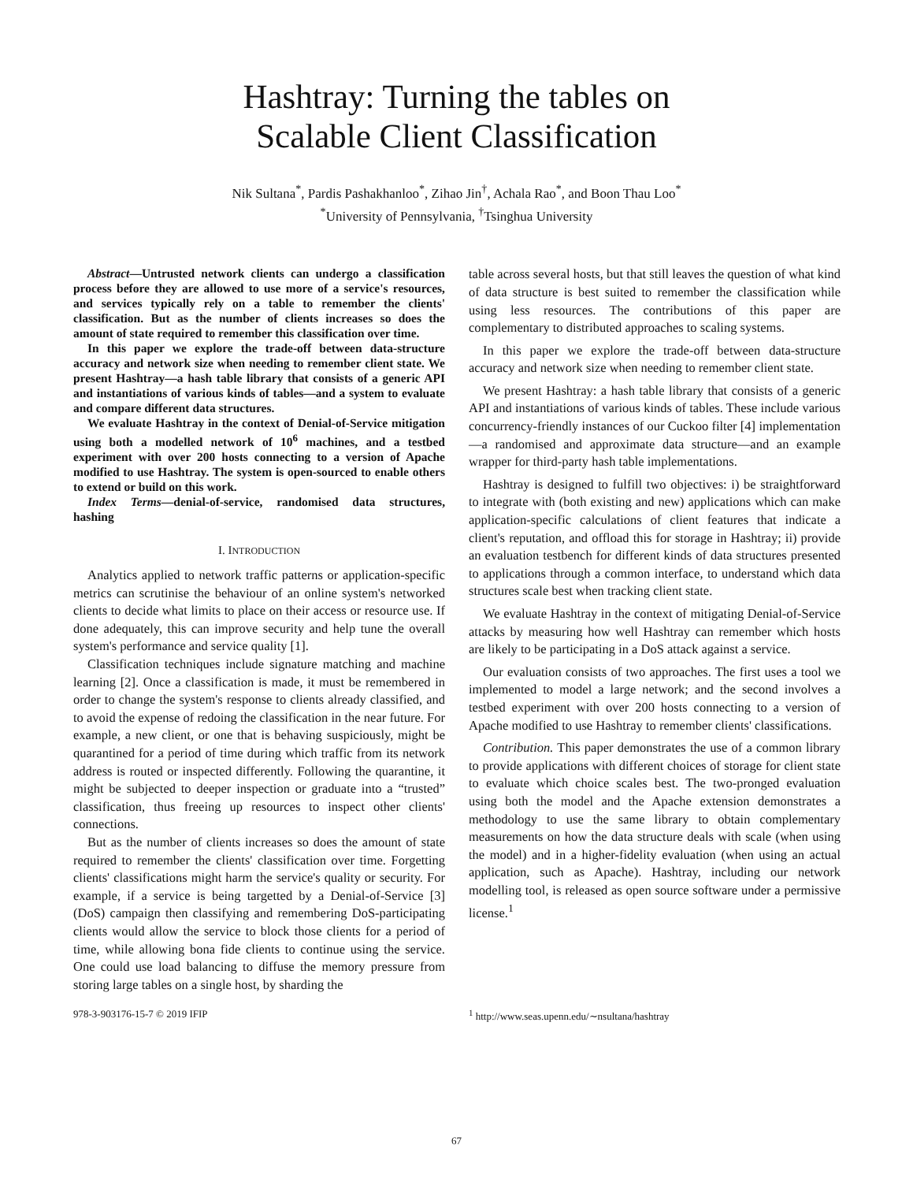Hashtray: Turning the tables on
Scalable Client Classification
Nik Sultana<sup>*</sup>, Pardis Pashakhanloo<sup>*</sup>, Zihao Jin<sup>†</sup>, Achala Rao<sup>*</sup>, and Boon Thau Loo<sup>*</sup>
<sup>*</sup> University of Pennsylvania, <sup>†</sup>Tsinghua University
Abstract—Untrusted network clients can undergo a classification process before they are allowed to use more of a service's resources, and services typically rely on a table to remember the clients' classification. But as the number of clients increases so does the amount of state required to remember this classification over time.
In this paper we explore the trade-off between data-structure accuracy and network size when needing to remember client state. We present Hashtray—a hash table library that consists of a generic API and instantiations of various kinds of tables—and a system to evaluate and compare different data structures.
We evaluate Hashtray in the context of Denial-of-Service mitigation using both a modelled network of 10<sup>6</sup> machines, and a testbed experiment with over 200 hosts connecting to a version of Apache modified to use Hashtray. The system is open-sourced to enable others to extend or build on this work.
Index Terms—denial-of-service, randomised data structures, hashing
I. INTRODUCTION
Analytics applied to network traffic patterns or application-specific metrics can scrutinise the behaviour of an online system's networked clients to decide what limits to place on their access or resource use. If done adequately, this can improve security and help tune the overall system's performance and service quality [1].
Classification techniques include signature matching and machine learning [2]. Once a classification is made, it must be remembered in order to change the system's response to clients already classified, and to avoid the expense of redoing the classification in the near future. For example, a new client, or one that is behaving suspiciously, might be quarantined for a period of time during which traffic from its network address is routed or inspected differently. Following the quarantine, it might be subjected to deeper inspection or graduate into a “trusted” classification, thus freeing up resources to inspect other clients' connections.
But as the number of clients increases so does the amount of state required to remember the clients' classification over time. Forgetting clients' classifications might harm the service's quality or security. For example, if a service is being targetted by a Denial-of-Service [3] (DoS) campaign then classifying and remembering DoS-participating clients would allow the service to block those clients for a period of time, while allowing bona fide clients to continue using the service. One could use load balancing to diffuse the memory pressure from storing large tables on a single host, by sharding the
table across several hosts, but that still leaves the question of what kind of data structure is best suited to remember the classification while using less resources. The contributions of this paper are complementary to distributed approaches to scaling systems.
In this paper we explore the trade-off between data-structure accuracy and network size when needing to remember client state.
We present Hashtray: a hash table library that consists of a generic API and instantiations of various kinds of tables. These include various concurrency-friendly instances of our Cuckoo filter [4] implementation—a randomised and approximate data structure—and an example wrapper for third-party hash table implementations.
Hashtray is designed to fulfill two objectives: i) be straightforward to integrate with (both existing and new) applications which can make application-specific calculations of client features that indicate a client's reputation, and offload this for storage in Hashtray; ii) provide an evaluation testbench for different kinds of data structures presented to applications through a common interface, to understand which data structures scale best when tracking client state.
We evaluate Hashtray in the context of mitigating Denial-of-Service attacks by measuring how well Hashtray can remember which hosts are likely to be participating in a DoS attack against a service.
Our evaluation consists of two approaches. The first uses a tool we implemented to model a large network; and the second involves a testbed experiment with over 200 hosts connecting to a version of Apache modified to use Hashtray to remember clients' classifications.
Contribution. This paper demonstrates the use of a common library to provide applications with different choices of storage for client state to evaluate which choice scales best. The two-pronged evaluation using both the model and the Apache extension demonstrates a methodology to use the same library to obtain complementary measurements on how the data structure deals with scale (when using the model) and in a higher-fidelity evaluation (when using an actual application, such as Apache). Hashtray, including our network modelling tool, is released as open source software under a permissive license.<sup>1</sup>
978-3-903176-15-7 © 2019 IFIP <sup>1</sup> http://www.seas.upenn.edu/∼nsultana/hashtray
67